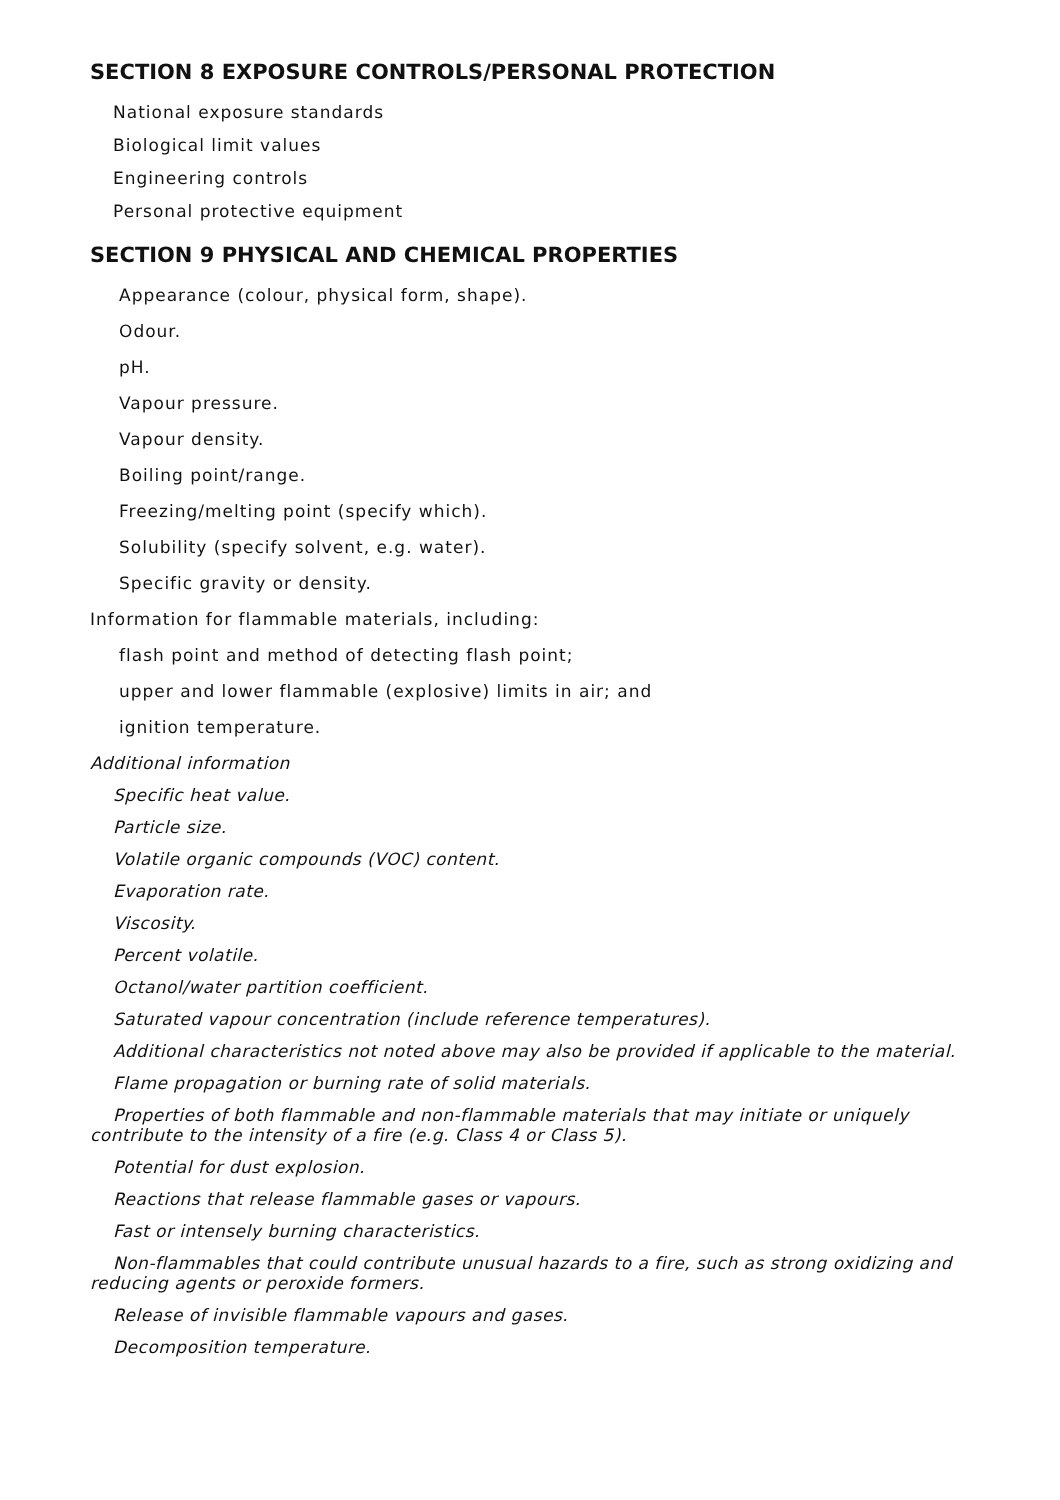SECTION 8 EXPOSURE CONTROLS/PERSONAL PROTECTION
National exposure standards
Biological limit values
Engineering controls
Personal protective equipment
SECTION 9 PHYSICAL AND CHEMICAL PROPERTIES
Appearance (colour, physical form, shape).
Odour.
pH.
Vapour pressure.
Vapour density.
Boiling point/range.
Freezing/melting point (specify which).
Solubility (specify solvent, e.g. water).
Specific gravity or density.
Information for flammable materials, including:
flash point and method of detecting flash point;
upper and lower flammable (explosive) limits in air; and
ignition temperature.
Additional information
Specific heat value.
Particle size.
Volatile organic compounds (VOC) content.
Evaporation rate.
Viscosity.
Percent volatile.
Octanol/water partition coefficient.
Saturated vapour concentration (include reference temperatures).
Additional characteristics not noted above may also be provided if applicable to the material.
Flame propagation or burning rate of solid materials.
Properties of both flammable and non-flammable materials that may initiate or uniquely contribute to the intensity of a fire (e.g. Class 4 or Class 5).
Potential for dust explosion.
Reactions that release flammable gases or vapours.
Fast or intensely burning characteristics.
Non-flammables that could contribute unusual hazards to a fire, such as strong oxidizing and reducing agents or peroxide formers.
Release of invisible flammable vapours and gases.
Decomposition temperature.